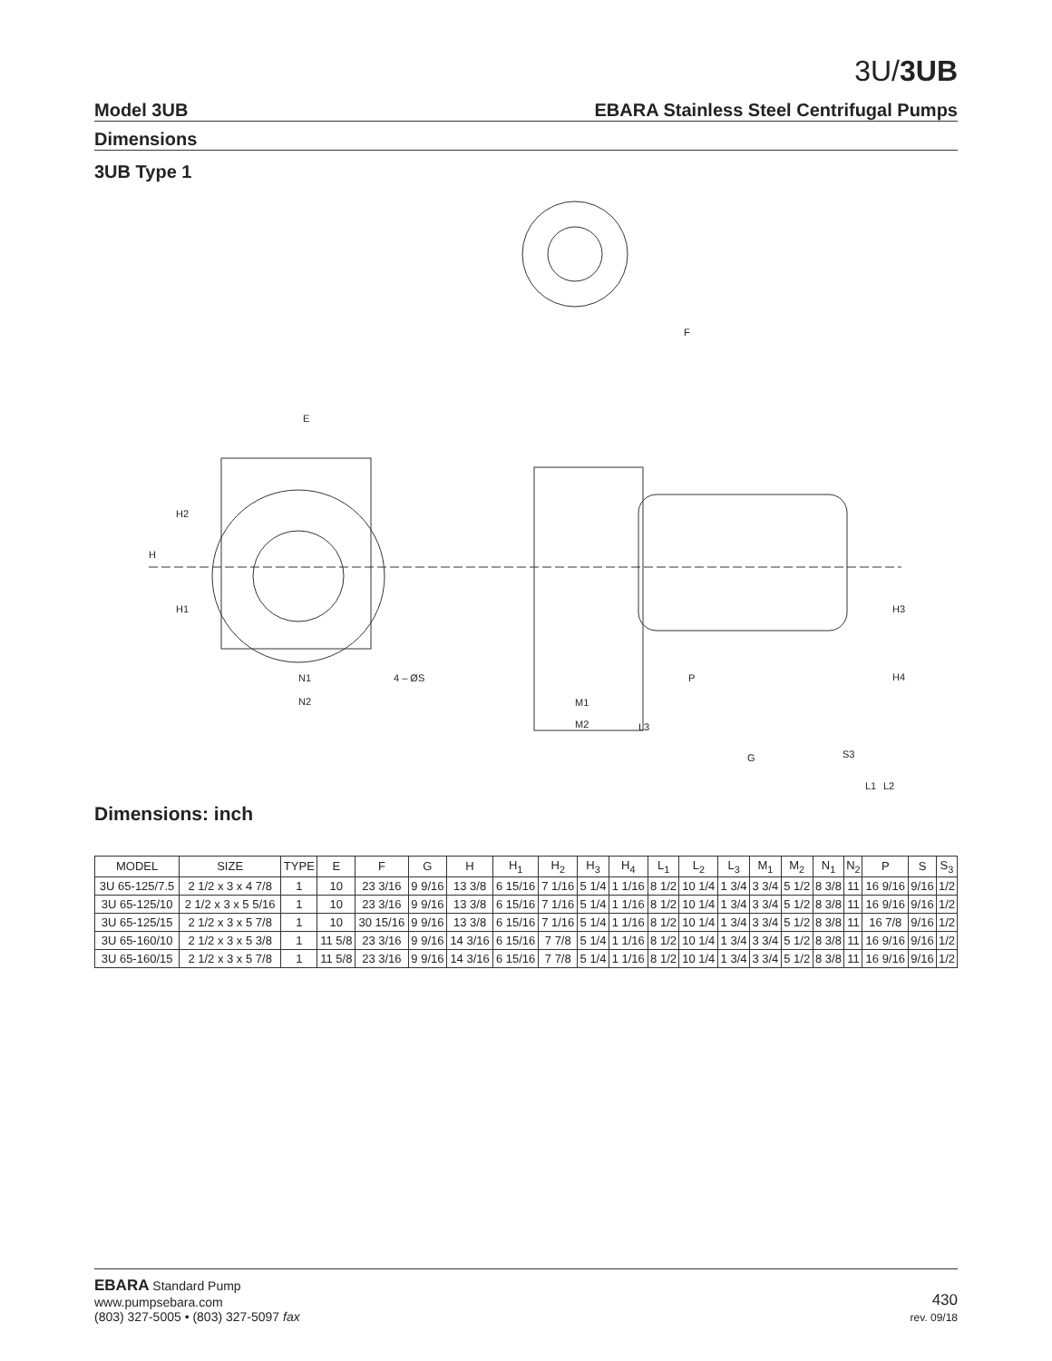3U/3UB
Model 3UB EBARA Stainless Steel Centrifugal Pumps
Dimensions
3UB Type 1
E
F
N1
N2
4 – ØS
P
M1
M2
G
H2
H1
H
H3
H4
L3
S3
L1
L2
Dimensions: inch
| MODEL | SIZE | TYPE | E | F | G | H | H<sub>1</sub> | H<sub>2</sub> | H<sub>3</sub> | H<sub>4</sub> | L<sub>1</sub> | L<sub>2</sub> | L<sub>3</sub> | M<sub>1</sub> | M<sub>2</sub> | N<sub>1</sub> | N<sub>2</sub> | P | S | S<sub>3</sub> |
| --- | --- | --- | --- | --- | --- | --- | --- | --- | --- | --- | --- | --- | --- | --- | --- | --- | --- | --- | --- | --- |
| 3U 65-125/7.5 | 2 1/2 x 3 x 4 7/8 | 1 | 10 | 23 3/16 | 9 9/16 | 13 3/8 | 6 15/16 | 7 1/16 | 5 1/4 | 1 1/16 | 8 1/2 | 10 1/4 | 1 3/4 | 3 3/4 | 5 1/2 | 8 3/8 | 11 | 16 9/16 | 9/16 | 1/2 |
| 3U 65-125/10 | 2 1/2 x 3 x 5 5/16 | 1 | 10 | 23 3/16 | 9 9/16 | 13 3/8 | 6 15/16 | 7 1/16 | 5 1/4 | 1 1/16 | 8 1/2 | 10 1/4 | 1 3/4 | 3 3/4 | 5 1/2 | 8 3/8 | 11 | 16 9/16 | 9/16 | 1/2 |
| 3U 65-125/15 | 2 1/2 x 3 x 5 7/8 | 1 | 10 | 30 15/16 | 9 9/16 | 13 3/8 | 6 15/16 | 7 1/16 | 5 1/4 | 1 1/16 | 8 1/2 | 10 1/4 | 1 3/4 | 3 3/4 | 5 1/2 | 8 3/8 | 11 | 16 7/8 | 9/16 | 1/2 |
| 3U 65-160/10 | 2 1/2 x 3 x 5 3/8 | 1 | 11 5/8 | 23 3/16 | 9 9/16 | 14 3/16 | 6 15/16 | 7 7/8 | 5 1/4 | 1 1/16 | 8 1/2 | 10 1/4 | 1 3/4 | 3 3/4 | 5 1/2 | 8 3/8 | 11 | 16 9/16 | 9/16 | 1/2 |
| 3U 65-160/15 | 2 1/2 x 3 x 5 7/8 | 1 | 11 5/8 | 23 3/16 | 9 9/16 | 14 3/16 | 6 15/16 | 7 7/8 | 5 1/4 | 1 1/16 | 8 1/2 | 10 1/4 | 1 3/4 | 3 3/4 | 5 1/2 | 8 3/8 | 11 | 16 9/16 | 9/16 | 1/2 |
EBARA Standard Pump
www.pumpsebara.com
(803) 327-5005 • (803) 327-5097 fax
430
rev. 09/18